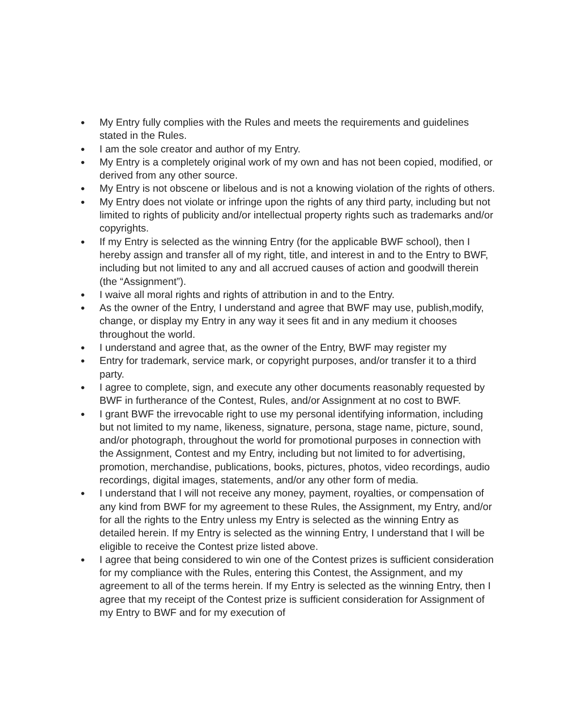● My Entry fully complies with the Rules and meets the requirements and guidelines stated in the Rules.
● I am the sole creator and author of my Entry.
● My Entry is a completely original work of my own and has not been copied, modified, or derived from any other source.
● My Entry is not obscene or libelous and is not a knowing violation of the rights of others.
● My Entry does not violate or infringe upon the rights of any third party, including but not limited to rights of publicity and/or intellectual property rights such as trademarks and/or copyrights.
● If my Entry is selected as the winning Entry (for the applicable BWF school), then I hereby assign and transfer all of my right, title, and interest in and to the Entry to BWF, including but not limited to any and all accrued causes of action and goodwill therein (the “Assignment”).
● I waive all moral rights and rights of attribution in and to the Entry.
● As the owner of the Entry, I understand and agree that BWF may use, publish,modify, change, or display my Entry in any way it sees fit and in any medium it chooses throughout the world.
● I understand and agree that, as the owner of the Entry, BWF may register my
● Entry for trademark, service mark, or copyright purposes, and/or transfer it to a third party.
● I agree to complete, sign, and execute any other documents reasonably requested by BWF in furtherance of the Contest, Rules, and/or Assignment at no cost to BWF.
● I grant BWF the irrevocable right to use my personal identifying information, including but not limited to my name, likeness, signature, persona, stage name, picture, sound, and/or photograph, throughout the world for promotional purposes in connection with the Assignment, Contest and my Entry, including but not limited to for advertising, promotion, merchandise, publications, books, pictures, photos, video recordings, audio recordings, digital images, statements, and/or any other form of media.
● I understand that I will not receive any money, payment, royalties, or compensation of any kind from BWF for my agreement to these Rules, the Assignment, my Entry, and/or for all the rights to the Entry unless my Entry is selected as the winning Entry as detailed herein. If my Entry is selected as the winning Entry, I understand that I will be eligible to receive the Contest prize listed above.
● I agree that being considered to win one of the Contest prizes is sufficient consideration for my compliance with the Rules, entering this Contest, the Assignment, and my agreement to all of the terms herein. If my Entry is selected as the winning Entry, then I agree that my receipt of the Contest prize is sufficient consideration for Assignment of my Entry to BWF and for my execution of